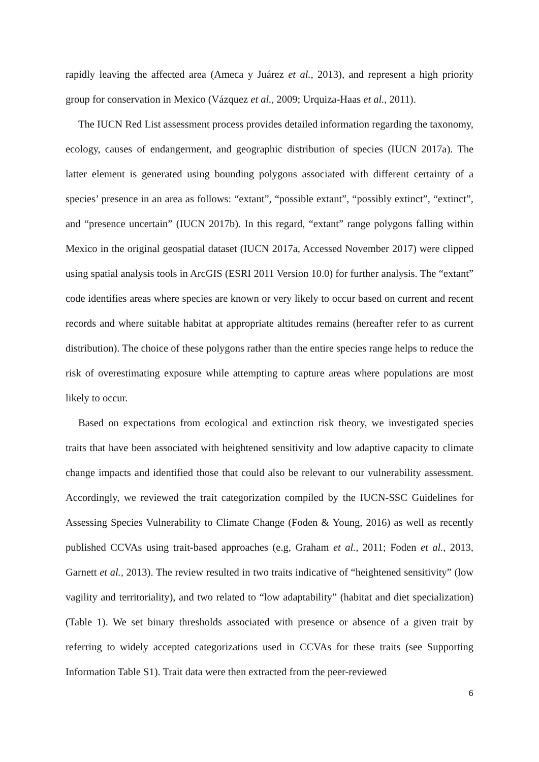rapidly leaving the affected area (Ameca y Juárez et al., 2013), and represent a high priority group for conservation in Mexico (Vázquez et al., 2009; Urquiza-Haas et al., 2011).
The IUCN Red List assessment process provides detailed information regarding the taxonomy, ecology, causes of endangerment, and geographic distribution of species (IUCN 2017a). The latter element is generated using bounding polygons associated with different certainty of a species’ presence in an area as follows: “extant”, “possible extant”, “possibly extinct”, “extinct”, and “presence uncertain” (IUCN 2017b). In this regard, “extant” range polygons falling within Mexico in the original geospatial dataset (IUCN 2017a, Accessed November 2017) were clipped using spatial analysis tools in ArcGIS (ESRI 2011 Version 10.0) for further analysis. The “extant” code identifies areas where species are known or very likely to occur based on current and recent records and where suitable habitat at appropriate altitudes remains (hereafter refer to as current distribution). The choice of these polygons rather than the entire species range helps to reduce the risk of overestimating exposure while attempting to capture areas where populations are most likely to occur.
Based on expectations from ecological and extinction risk theory, we investigated species traits that have been associated with heightened sensitivity and low adaptive capacity to climate change impacts and identified those that could also be relevant to our vulnerability assessment. Accordingly, we reviewed the trait categorization compiled by the IUCN-SSC Guidelines for Assessing Species Vulnerability to Climate Change (Foden & Young, 2016) as well as recently published CCVAs using trait-based approaches (e.g, Graham et al., 2011; Foden et al., 2013, Garnett et al., 2013). The review resulted in two traits indicative of “heightened sensitivity” (low vagility and territoriality), and two related to “low adaptability” (habitat and diet specialization) (Table 1). We set binary thresholds associated with presence or absence of a given trait by referring to widely accepted categorizations used in CCVAs for these traits (see Supporting Information Table S1). Trait data were then extracted from the peer-reviewed
6